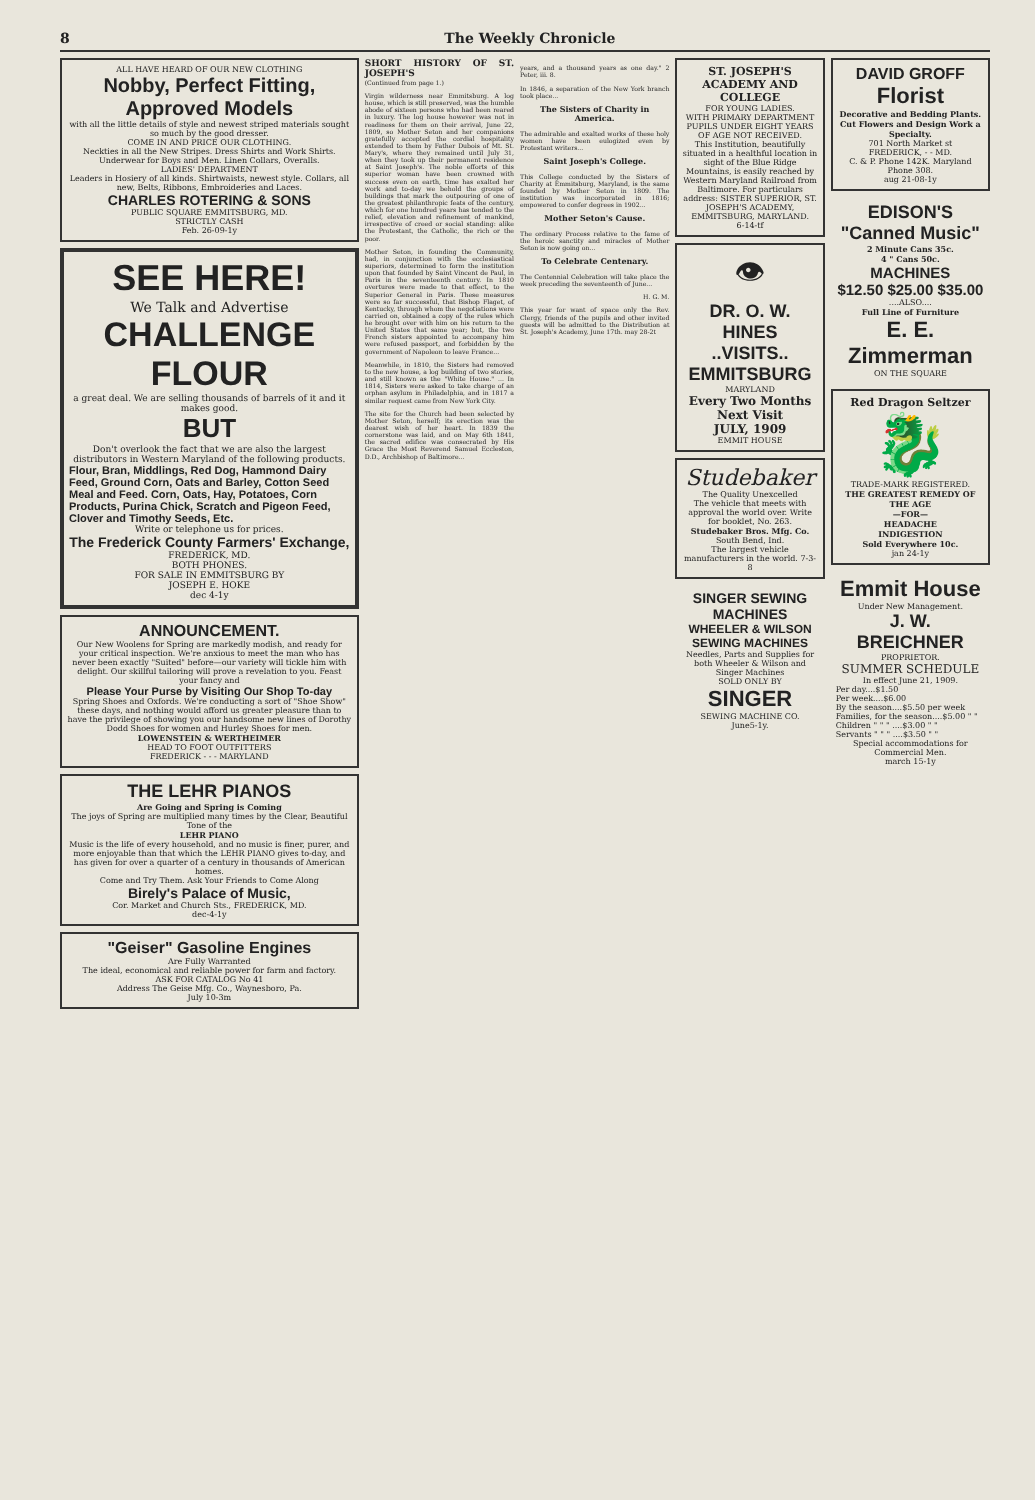8 The Weekly Chronicle
ALL HAVE HEARD OF OUR NEW CLOTHING
Nobby, Perfect Fitting, Approved Models
with all the little details of style and newest striped materials sought so much by the good dresser.
COME IN AND PRICE OUR CLOTHING.
Neckties in all the New Stripes. Dress Shirts and Work Shirts. Underwear for Boys and Men. Linen Collars, Overalls.
LADIES' DEPARTMENT
Leaders in Hosiery of all kinds. Shirtwaists, newest style. Collars, all new, Belts, Ribbons, Embroideries and Laces.
CHARLES ROTERING & SONS
PUBLIC SQUARE EMMITSBURG, MD.
STRICTLY CASH
Feb. 26-09-1y
SEE HERE!
We Talk and Advertise
CHALLENGE FLOUR
a great deal. We are selling thousands of barrels of it and it makes good.
BUT
Don't overlook the fact that we are also the largest distributors in Western Maryland of the following products.
Flour, Bran, Middlings, Red Dog, Hammond Dairy Feed, Ground Corn, Oats and Barley, Cotton Seed Meal and Feed. Corn, Oats, Hay, Potatoes, Corn Products, Purina Chick, Scratch and Pigeon Feed, Clover and Timothy Seeds, Etc.
Write or telephone us for prices.
The Frederick County Farmers' Exchange,
FREDERICK, MD.
BOTH PHONES.
FOR SALE IN EMMITSBURG BY
JOSEPH E. HOKE
dec 4-1y
ANNOUNCEMENT.
Our New Woolens for Spring are markedly modish, and ready for your critical inspection. We're anxious to meet the man who has never been exactly "Suited" before—our variety will tickle him with delight. Our skillful tailoring will prove a revelation to you. Feast your fancy and
Please Your Purse by Visiting Our Shop To-day
Spring Shoes and Oxfords. We're conducting a sort of "Shoe Show" these days, and nothing would afford us greater pleasure than to have the privilege of showing you our handsome new lines of Dorothy Dodd Shoes for women and Hurley Shoes for men.
LOWENSTEIN & WERTHEIMER
HEAD TO FOOT OUTFITTERS
FREDERICK - - - MARYLAND
THE LEHR PIANOS
Are Going and Spring is Coming
The joys of Spring are multiplied many times by the Clear, Beautiful Tone of the
LEHR PIANO
Music is the life of every household, and no music is finer, purer, and more enjoyable than that which the LEHR PIANO gives to-day, and has given for over a quarter of a century in thousands of American homes.
Come and Try Them. Ask Your Friends to Come Along
Birely's Palace of Music,
Cor. Market and Church Sts., FREDERICK, MD.
dec-4-1y
"Geiser" Gasoline Engines
Are Fully Warranted
The ideal, economical and reliable power for farm and factory.
ASK FOR CATALOG No 41
Address The Geise Mfg. Co., Waynesboro, Pa.
July 10-3m
SHORT HISTORY OF ST. JOSEPH'S
(Continued from page 1.)
Virgin wilderness near Emmitsburg. A log house, which is still preserved, was the humble abode of sixteen persons who had been reared in luxury. The log house however was not in readiness for them on their arrival, June 22, 1809, so Mother Seton and her companions gratefully accepted the cordial hospitality extended to them by Father Dubois of Mt. St. Mary's, where they remained until July 31, when they took up their permanent residence at Saint Joseph's. The noble efforts of this superior woman have been crowned with success even on earth, time has exalted her work and to-day we behold the groups of buildings that mark the outpouring of one of the greatest philanthropic feats of the century, which for one hundred years has tended to the relief, elevation and refinement of mankind, irrespective of creed or social standing: alike the Protestant, the Catholic, the rich or the poor.
Mother Seton, in founding the Community, had, in conjunction with the ecclesiastical superiors, determined to form the institution upon that founded by Saint Vincent de Paul, in Paris in the seventeenth century. In 1810 overtures were made to that effect, to the Superior General in Paris. These measures were so far successful, that Bishop Flaget, of Kentucky, through whom the negotiations were carried on, obtained a copy of the rules which he brought over with him on his return to the United States that same year; but, the two French sisters appointed to accompany him were refused passport, and forbidden by the government of Napoleon to leave France...
Meanwhile, in 1810, the Sisters had removed to the new house, a log building of two stories, and still known as the "White House." ... In 1814, Sisters were asked to take charge of an orphan asylum in Philadelphia, and in 1817 a similar request came from New York City.
The site for the Church had been selected by Mother Seton, herself; its erection was the dearest wish of her heart. In 1839 the cornerstone was laid, and on May 6th 1841, the sacred edifice was consecrated by His Grace the Most Reverend Samuel Eccleston, D.D., Archbishop of Baltimore...
years, and a thousand years as one day." 2 Peter, iii. 8.
In 1846, a separation of the New York branch took place...
The Sisters of Charity in America.
The admirable and exalted works of these holy women have been eulogized even by Protestant writers...
Saint Joseph's College.
This College conducted by the Sisters of Charity at Emmitsburg, Maryland, is the same founded by Mother Seton in 1809. The institution was incorporated in 1816; empowered to confer degrees in 1902...
Mother Seton's Cause.
The ordinary Process relative to the fame of the heroic sanctity and miracles of Mother Seton is now going on...
To Celebrate Centenary.
The Centennial Celebration will take place the week preceding the seventeenth of June...
H. G. M.
This year for want of space only the Rev. Clergy, friends of the pupils and other invited guests will be admitted to the Distribution at St. Joseph's Academy, June 17th. may 28-2t
ST. JOSEPH'S ACADEMY AND COLLEGE
FOR YOUNG LADIES.
WITH PRIMARY DEPARTMENT
PUPILS UNDER EIGHT YEARS OF AGE NOT RECEIVED.
This Institution, beautifully situated in a healthful location in sight of the Blue Ridge Mountains, is easily reached by Western Maryland Railroad from Baltimore. For particulars address: SISTER SUPERIOR, ST. JOSEPH'S ACADEMY, EMMITSBURG, MARYLAND.
6-14-tf
👁
DR. O. W. HINES ..VISITS.. EMMITSBURG
MARYLAND
Every Two Months
Next Visit
JULY, 1909
EMMIT HOUSE
Studebaker
The Quality Unexcelled
The vehicle that meets with approval the world over. Write for booklet, No. 263.
Studebaker Bros. Mfg. Co.
South Bend, Ind.
The largest vehicle manufacturers in the world. 7-3-8
SINGER SEWING MACHINES
WHEELER & WILSON SEWING MACHINES
Needles, Parts and Supplies for both Wheeler & Wilson and Singer Machines
SOLD ONLY BY
SINGER
SEWING MACHINE CO.
June5-1y.
DAVID GROFF
Florist
Decorative and Bedding Plants.
Cut Flowers and Design Work a Specialty.
701 North Market st
FREDERICK, - - MD.
C. & P. Phone 142K. Maryland Phone 308.
aug 21-08-1y
EDISON'S "Canned Music"
2 Minute Cans 35c.
4 " Cans 50c.
MACHINES
$12.50 $25.00 $35.00
....ALSO....
Full Line of Furniture
E. E. Zimmerman
ON THE SQUARE
Red Dragon Seltzer
🐉
TRADE-MARK REGISTERED.
THE GREATEST REMEDY OF THE AGE
—FOR—
HEADACHE
INDIGESTION
Sold Everywhere 10c.
jan 24-1y
Emmit House
Under New Management.
J. W. BREICHNER
PROPRIETOR.
SUMMER SCHEDULE
In effect June 21, 1909.
Per day....$1.50
Per week....$6.00
By the season....$5.50 per week
Families, for the season....$5.00 " "
Children " " " ....$3.00 " "
Servants " " " ....$3.50 " "
Special accommodations for Commercial Men.
march 15-1y